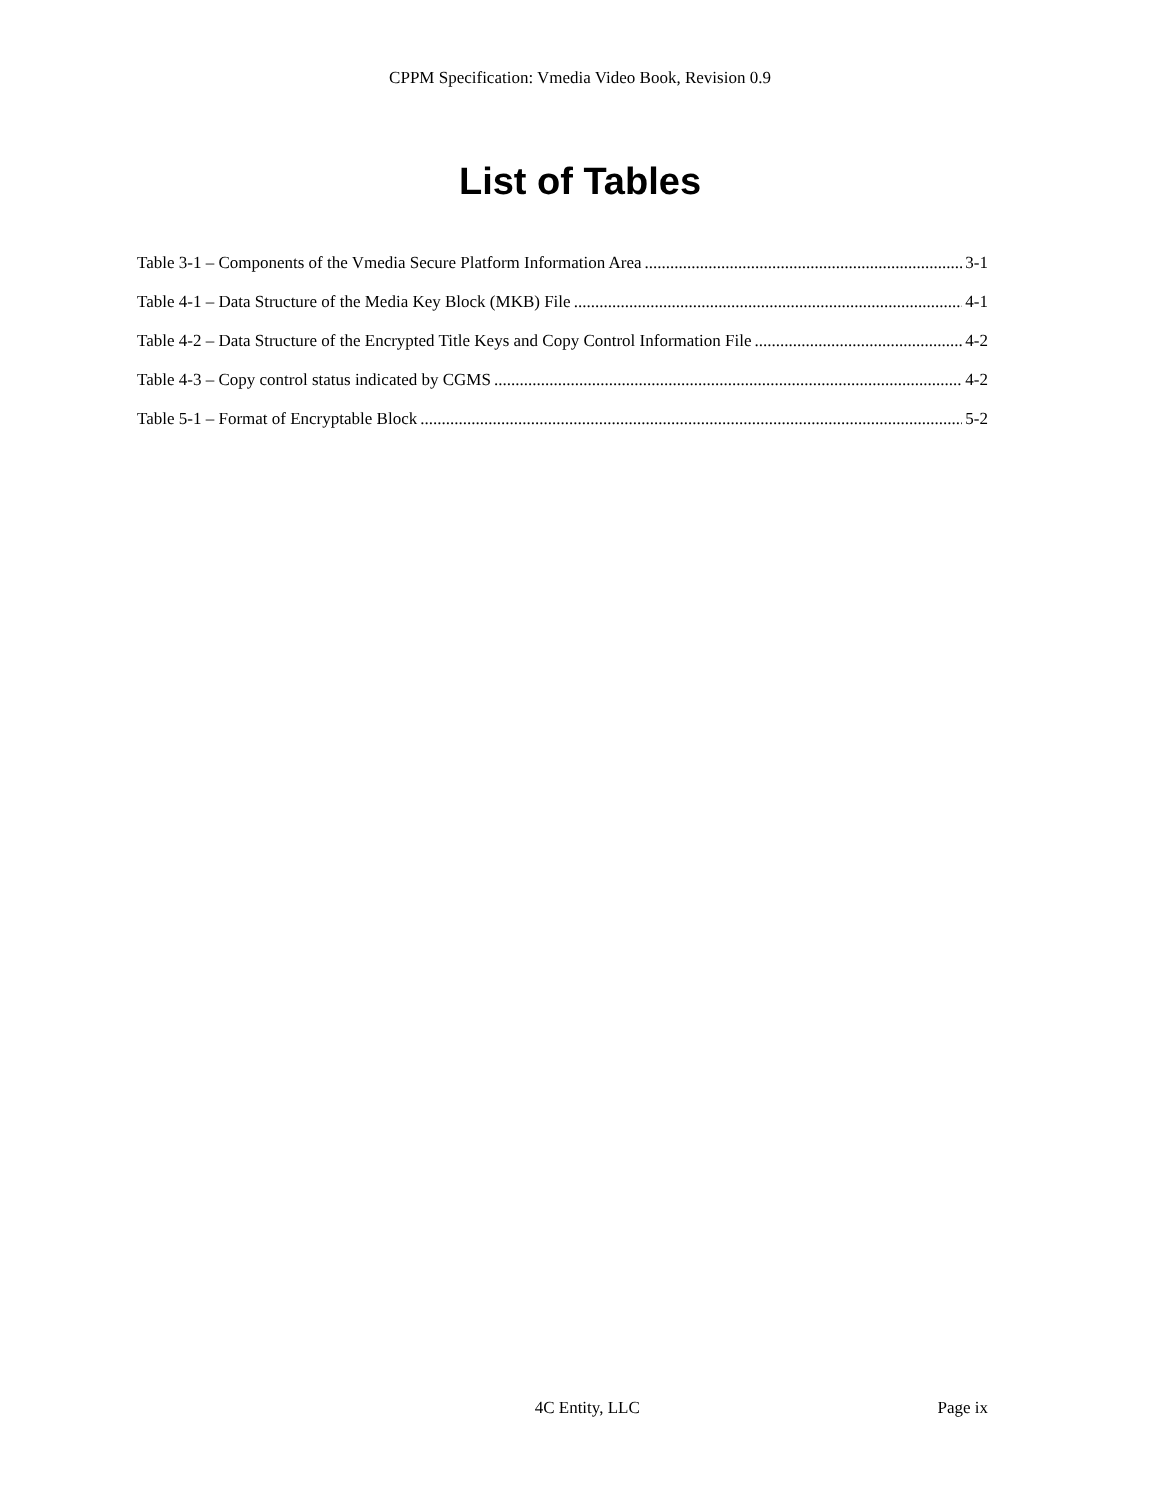CPPM Specification: Vmedia Video Book, Revision 0.9
List of Tables
Table 3-1 – Components of the Vmedia Secure Platform Information Area 3-1
Table 4-1 – Data Structure of the Media Key Block (MKB) File 4-1
Table 4-2 – Data Structure of the Encrypted Title Keys and Copy Control Information File 4-2
Table 4-3 – Copy control status indicated by CGMS 4-2
Table 5-1 – Format of Encryptable Block 5-2
4C Entity, LLC Page ix